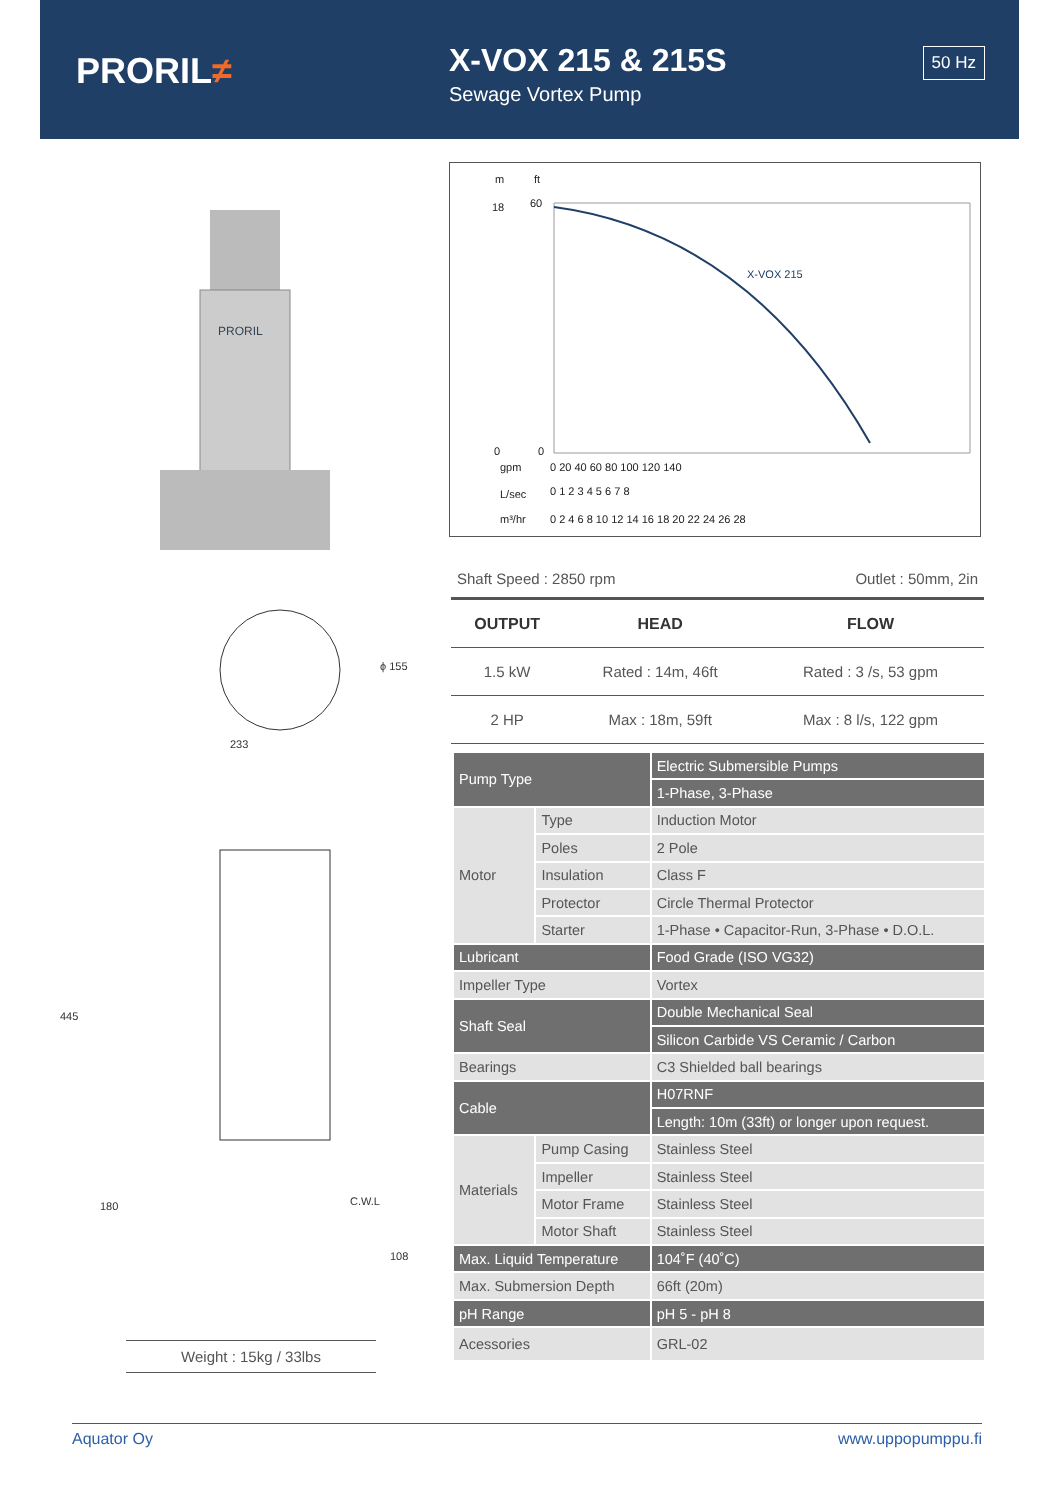PRORIL≠
X-VOX 215 & 215S
Sewage Vortex Pump
50 Hz
PRORIL
233
ϕ 155
445
180
C.W.L
108
m
ft
X-VOX 215
gpm
L/sec
m³/hr
0 20 40 60 80 100 120 140
0 1 2 3 4 5 6 7 8
0 2 4 6 8 10 12 14 16 18 20 22 24 26 28
18
60
0
0
Shaft Speed : 2850 rpm Outlet : 50mm, 2in
| OUTPUT | HEAD | FLOW |
| --- | --- | --- |
| 1.5 kW | Rated : 14m, 46ft | Rated : 3 /s, 53 gpm |
| 2 HP | Max : 18m, 59ft | Max : 8 l/s, 122 gpm |
| Pump Type | | Electric Submersible Pumps |
| | | 1-Phase, 3-Phase |
| Motor | Type | Induction Motor |
| | Poles | 2 Pole |
| | Insulation | Class F |
| | Protector | Circle Thermal Protector |
| | Starter | 1-Phase • Capacitor-Run, 3-Phase • D.O.L. |
| Lubricant | | Food Grade (ISO VG32) |
| Impeller Type | | Vortex |
| Shaft Seal | | Double Mechanical Seal |
| | | Silicon Carbide VS Ceramic / Carbon |
| Bearings | | C3 Shielded ball bearings |
| Cable | | H07RNF |
| | | Length: 10m (33ft) or longer upon request. |
| Materials | Pump Casing | Stainless Steel |
| | Impeller | Stainless Steel |
| | Motor Frame | Stainless Steel |
| | Motor Shaft | Stainless Steel |
| Max. Liquid Temperature | | 104˚F (40˚C) |
| Max. Submersion Depth | | 66ft (20m) |
| pH Range | | pH 5 - pH 8 |
| Acessories | | GRL-02 |
Weight : 15kg / 33lbs
Aquator Oy www.uppopumppu.fi